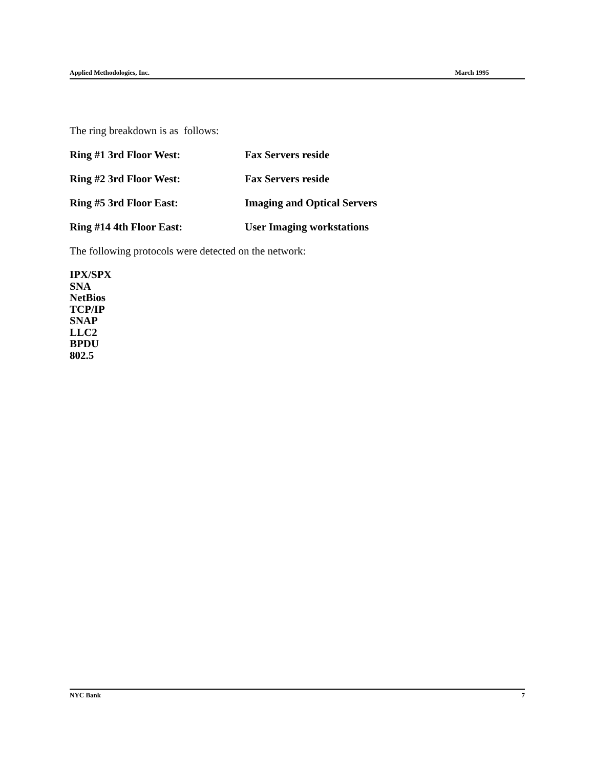Applied Methodologies, Inc. March 1995
The ring breakdown is as follows:
Ring #1 3rd Floor West: Fax Servers reside
Ring #2 3rd Floor West: Fax Servers reside
Ring #5 3rd Floor East: Imaging and Optical Servers
Ring #14 4th Floor East: User Imaging workstations
The following protocols were detected on the network:
IPX/SPX
SNA
NetBios
TCP/IP
SNAP
LLC2
BPDU
802.5
NYC Bank 7